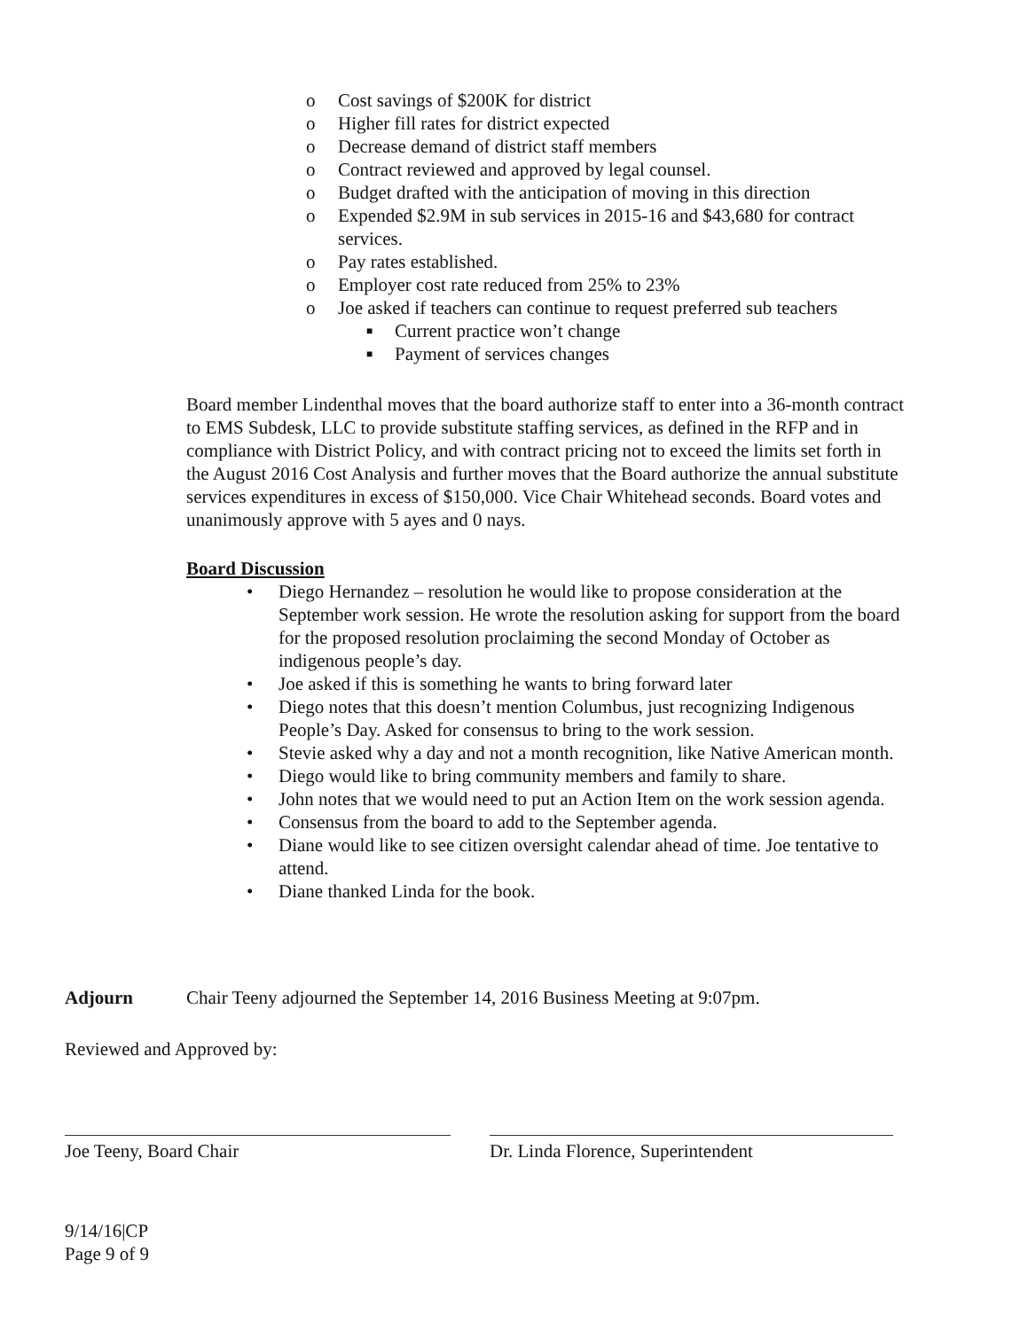o Cost savings of $200K for district
o Higher fill rates for district expected
o Decrease demand of district staff members
o Contract reviewed and approved by legal counsel.
o Budget drafted with the anticipation of moving in this direction
o Expended $2.9M in sub services in 2015-16 and $43,680 for contract services.
o Pay rates established.
o Employer cost rate reduced from 25% to 23%
o Joe asked if teachers can continue to request preferred sub teachers
■ Current practice won’t change
■ Payment of services changes
Board member Lindenthal moves that the board authorize staff to enter into a 36-month contract to EMS Subdesk, LLC to provide substitute staffing services, as defined in the RFP and in compliance with District Policy, and with contract pricing not to exceed the limits set forth in the August 2016 Cost Analysis and further moves that the Board authorize the annual substitute services expenditures in excess of $150,000. Vice Chair Whitehead seconds. Board votes and unanimously approve with 5 ayes and 0 nays.
Board Discussion
• Diego Hernandez – resolution he would like to propose consideration at the September work session. He wrote the resolution asking for support from the board for the proposed resolution proclaiming the second Monday of October as indigenous people’s day.
• Joe asked if this is something he wants to bring forward later
• Diego notes that this doesn’t mention Columbus, just recognizing Indigenous People’s Day. Asked for consensus to bring to the work session.
• Stevie asked why a day and not a month recognition, like Native American month.
• Diego would like to bring community members and family to share.
• John notes that we would need to put an Action Item on the work session agenda.
• Consensus from the board to add to the September agenda.
• Diane would like to see citizen oversight calendar ahead of time. Joe tentative to attend.
• Diane thanked Linda for the book.
Adjourn Chair Teeny adjourned the September 14, 2016 Business Meeting at 9:07pm.
Reviewed and Approved by:
Joe Teeny, Board Chair Dr. Linda Florence, Superintendent
9/14/16|CP
Page 9 of 9